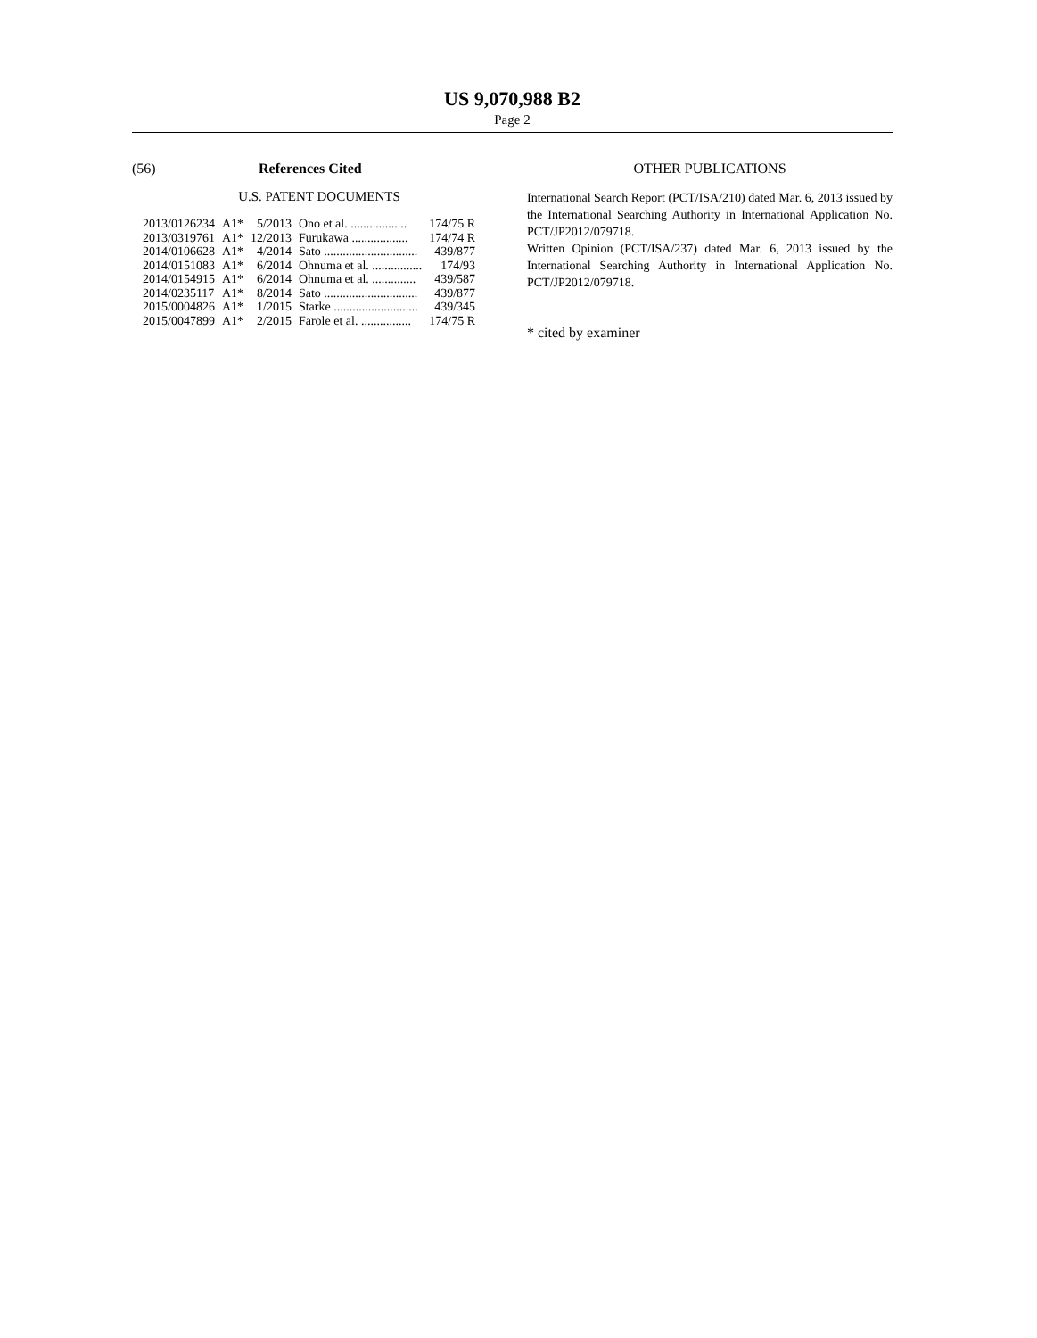US 9,070,988 B2
Page 2
(56) References Cited
U.S. PATENT DOCUMENTS
| 2013/0126234 | A1* | 5/2013 | Ono et al. .................. | 174/75 R |
| 2013/0319761 | A1* | 12/2013 | Furukawa .................. | 174/74 R |
| 2014/0106628 | A1* | 4/2014 | Sato .............................. | 439/877 |
| 2014/0151083 | A1* | 6/2014 | Ohnuma et al. ................ | 174/93 |
| 2014/0154915 | A1* | 6/2014 | Ohnuma et al. .............. | 439/587 |
| 2014/0235117 | A1* | 8/2014 | Sato .............................. | 439/877 |
| 2015/0004826 | A1* | 1/2015 | Starke ........................... | 439/345 |
| 2015/0047899 | A1* | 2/2015 | Farole et al. ................ | 174/75 R |
OTHER PUBLICATIONS
International Search Report (PCT/ISA/210) dated Mar. 6, 2013 issued by the International Searching Authority in International Application No. PCT/JP2012/079718.
Written Opinion (PCT/ISA/237) dated Mar. 6, 2013 issued by the International Searching Authority in International Application No. PCT/JP2012/079718.
* cited by examiner